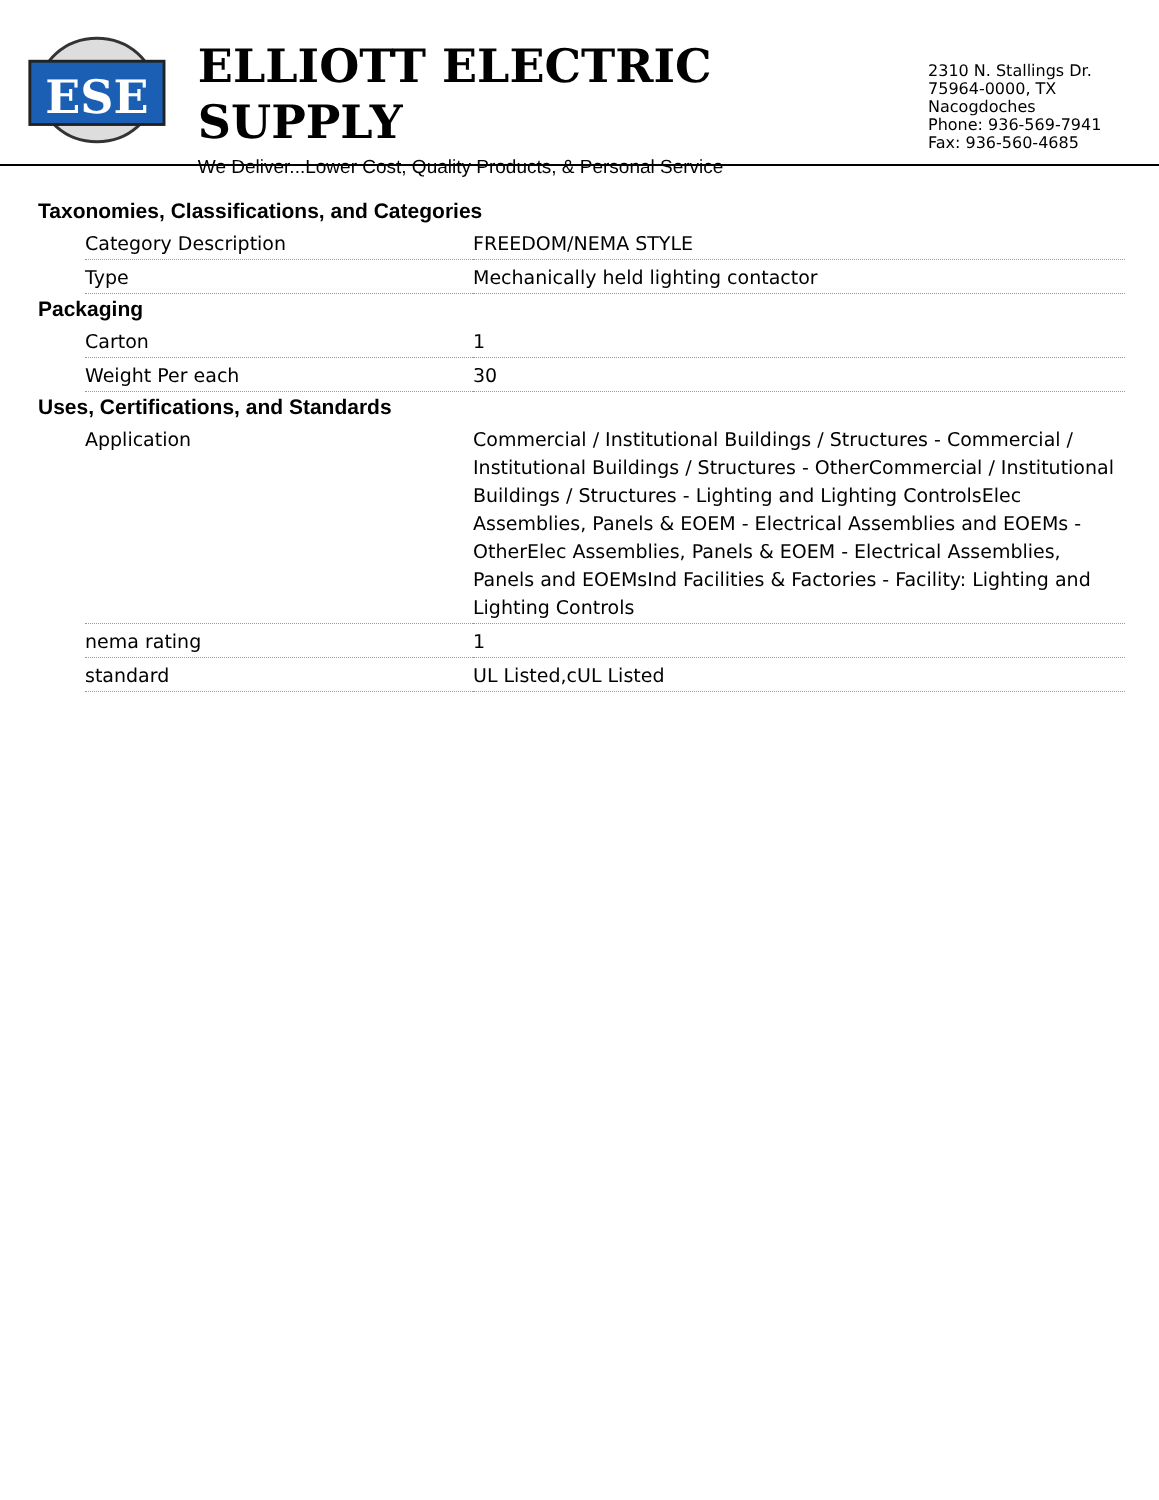ESE
ELLIOTT ELECTRIC SUPPLY
We Deliver...Lower Cost, Quality Products, & Personal Service
2310 N. Stallings Dr.
75964-0000, TX Nacogdoches
Phone: 936-569-7941
Fax: 936-560-4685
Taxonomies, Classifications, and Categories
| Category Description | FREEDOM/NEMA STYLE |
| Type | Mechanically held lighting contactor |
Packaging
| Carton | 1 |
| Weight Per each | 30 |
Uses, Certifications, and Standards
| Application | Commercial / Institutional Buildings / Structures - Commercial / Institutional Buildings / Structures - OtherCommercial / Institutional Buildings / Structures - Lighting and Lighting ControlsElec Assemblies, Panels & EOEM - Electrical Assemblies and EOEMs - OtherElec Assemblies, Panels & EOEM - Electrical Assemblies, Panels and EOEMsInd Facilities & Factories - Facility: Lighting and Lighting Controls |
| nema rating | 1 |
| standard | UL Listed,cUL Listed |